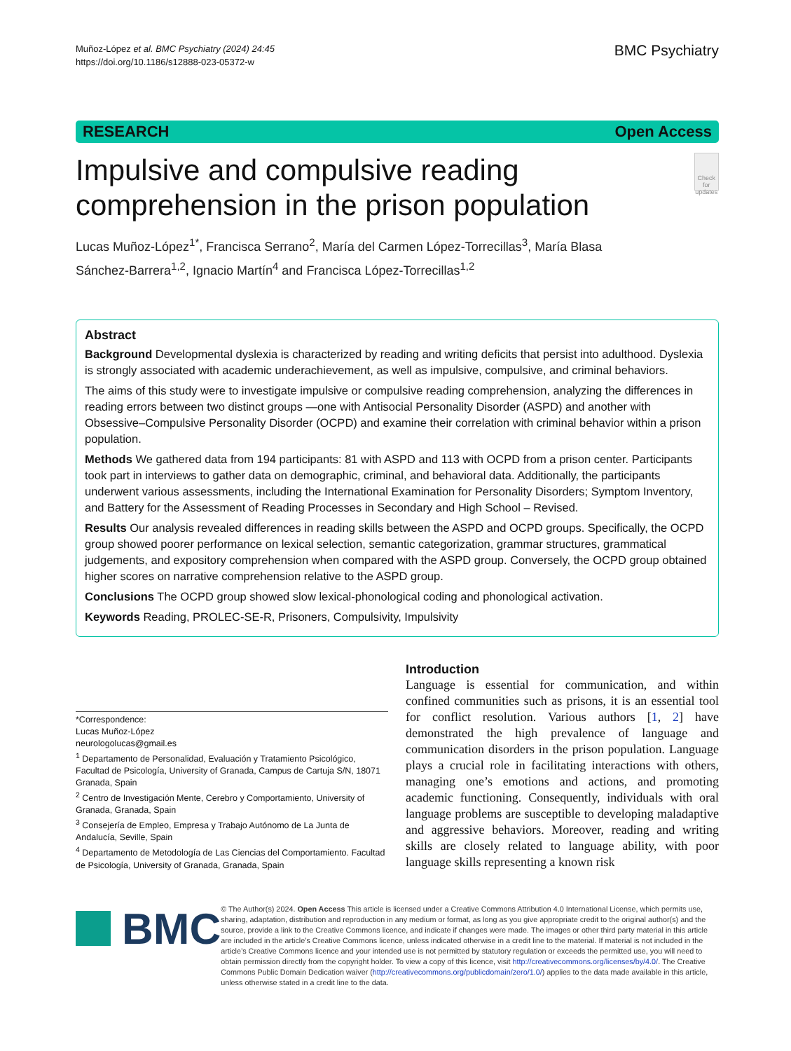Muñoz‑López et al. BMC Psychiatry (2024) 24:45
https://doi.org/10.1186/s12888-023-05372-w
BMC Psychiatry
RESEARCH Open Access
Impulsive and compulsive reading comprehension in the prison population
Check for updates
Lucas Muñoz‑López<sup>1*</sup>, Francisca Serrano<sup>2</sup>, María del Carmen López‑Torrecillas<sup>3</sup>, María Blasa Sánchez‑Barrera<sup>1,2</sup>, Ignacio Martín<sup>4</sup> and Francisca López‑Torrecillas<sup>1,2</sup>
Abstract
Background Developmental dyslexia is characterized by reading and writing deficits that persist into adulthood. Dyslexia is strongly associated with academic underachievement, as well as impulsive, compulsive, and criminal behaviors.
The aims of this study were to investigate impulsive or compulsive reading comprehension, analyzing the differences in reading errors between two distinct groups —one with Antisocial Personality Disorder (ASPD) and another with Obsessive–Compulsive Personality Disorder (OCPD) and examine their correlation with criminal behavior within a prison population.
Methods We gathered data from 194 participants: 81 with ASPD and 113 with OCPD from a prison center. Participants took part in interviews to gather data on demographic, criminal, and behavioral data. Additionally, the participants underwent various assessments, including the International Examination for Personality Disorders; Symptom Inventory, and Battery for the Assessment of Reading Processes in Secondary and High School – Revised.
Results Our analysis revealed differences in reading skills between the ASPD and OCPD groups. Specifically, the OCPD group showed poorer performance on lexical selection, semantic categorization, grammar structures, grammatical judgements, and expository comprehension when compared with the ASPD group. Conversely, the OCPD group obtained higher scores on narrative comprehension relative to the ASPD group.
Conclusions The OCPD group showed slow lexical-phonological coding and phonological activation.
Keywords Reading, PROLEC-SE-R, Prisoners, Compulsivity, Impulsivity
*Correspondence:
Lucas Muñoz‑López
neurologolucas@gmail.es
<sup>1</sup> Departamento de Personalidad, Evaluación y Tratamiento Psicológico, Facultad de Psicología, University of Granada, Campus de Cartuja S/N, 18071 Granada, Spain
<sup>2</sup> Centro de Investigación Mente, Cerebro y Comportamiento, University of Granada, Granada, Spain
<sup>3</sup> Consejería de Empleo, Empresa y Trabajo Autónomo de La Junta de Andalucía, Seville, Spain
<sup>4</sup> Departamento de Metodología de Las Ciencias del Comportamiento. Facultad de Psicología, University of Granada, Granada, Spain
Introduction
Language is essential for communication, and within confined communities such as prisons, it is an essential tool for conflict resolution. Various authors [1, 2] have demonstrated the high prevalence of language and communication disorders in the prison population. Language plays a crucial role in facilitating interactions with others, managing one’s emotions and actions, and promoting academic functioning. Consequently, individuals with oral language problems are susceptible to developing maladaptive and aggressive behaviors. Moreover, reading and writing skills are closely related to language ability, with poor language skills representing a known risk
BMC
© The Author(s) 2024. Open Access This article is licensed under a Creative Commons Attribution 4.0 International License, which permits use, sharing, adaptation, distribution and reproduction in any medium or format, as long as you give appropriate credit to the original author(s) and the source, provide a link to the Creative Commons licence, and indicate if changes were made. The images or other third party material in this article are included in the article’s Creative Commons licence, unless indicated otherwise in a credit line to the material. If material is not included in the article’s Creative Commons licence and your intended use is not permitted by statutory regulation or exceeds the permitted use, you will need to obtain permission directly from the copyright holder. To view a copy of this licence, visit http://creativecommons.org/licenses/by/4.0/. The Creative Commons Public Domain Dedication waiver (http://creativecommons.org/publicdomain/zero/1.0/) applies to the data made available in this article, unless otherwise stated in a credit line to the data.